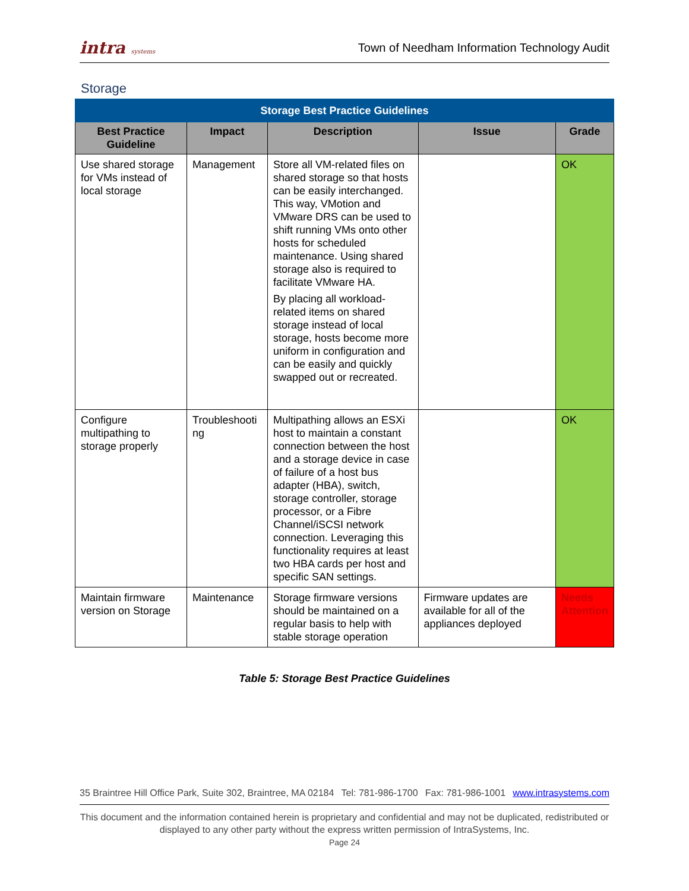intra systems
Town of Needham Information Technology Audit
Storage
| Storage Best Practice Guidelines | | | | |
| Best Practice Guideline | Impact | Description | Issue | Grade |
| Use shared storage for VMs instead of local storage | Management | Store all VM-related files on shared storage so that hosts can be easily interchanged. This way, VMotion and VMware DRS can be used to shift running VMs onto other hosts for scheduled maintenance. Using shared storage also is required to facilitate VMware HA. By placing all workload-related items on shared storage instead of local storage, hosts become more uniform in configuration and can be easily and quickly swapped out or recreated. | | OK |
| Configure multipathing to storage properly | Troubleshooti ng | Multipathing allows an ESXi host to maintain a constant connection between the host and a storage device in case of failure of a host bus adapter (HBA), switch, storage controller, storage processor, or a Fibre Channel/iSCSI network connection. Leveraging this functionality requires at least two HBA cards per host and specific SAN settings. | | OK |
| Maintain firmware version on Storage | Maintenance | Storage firmware versions should be maintained on a regular basis to help with stable storage operation | Firmware updates are available for all of the appliances deployed | Needs Attention |
Table 5: Storage Best Practice Guidelines
35 Braintree Hill Office Park, Suite 302, Braintree, MA 02184 Tel: 781-986-1700 Fax: 781-986-1001 www.intrasystems.com
This document and the information contained herein is proprietary and confidential and may not be duplicated, redistributed or displayed to any other party without the express written permission of IntraSystems, Inc.
Page 24